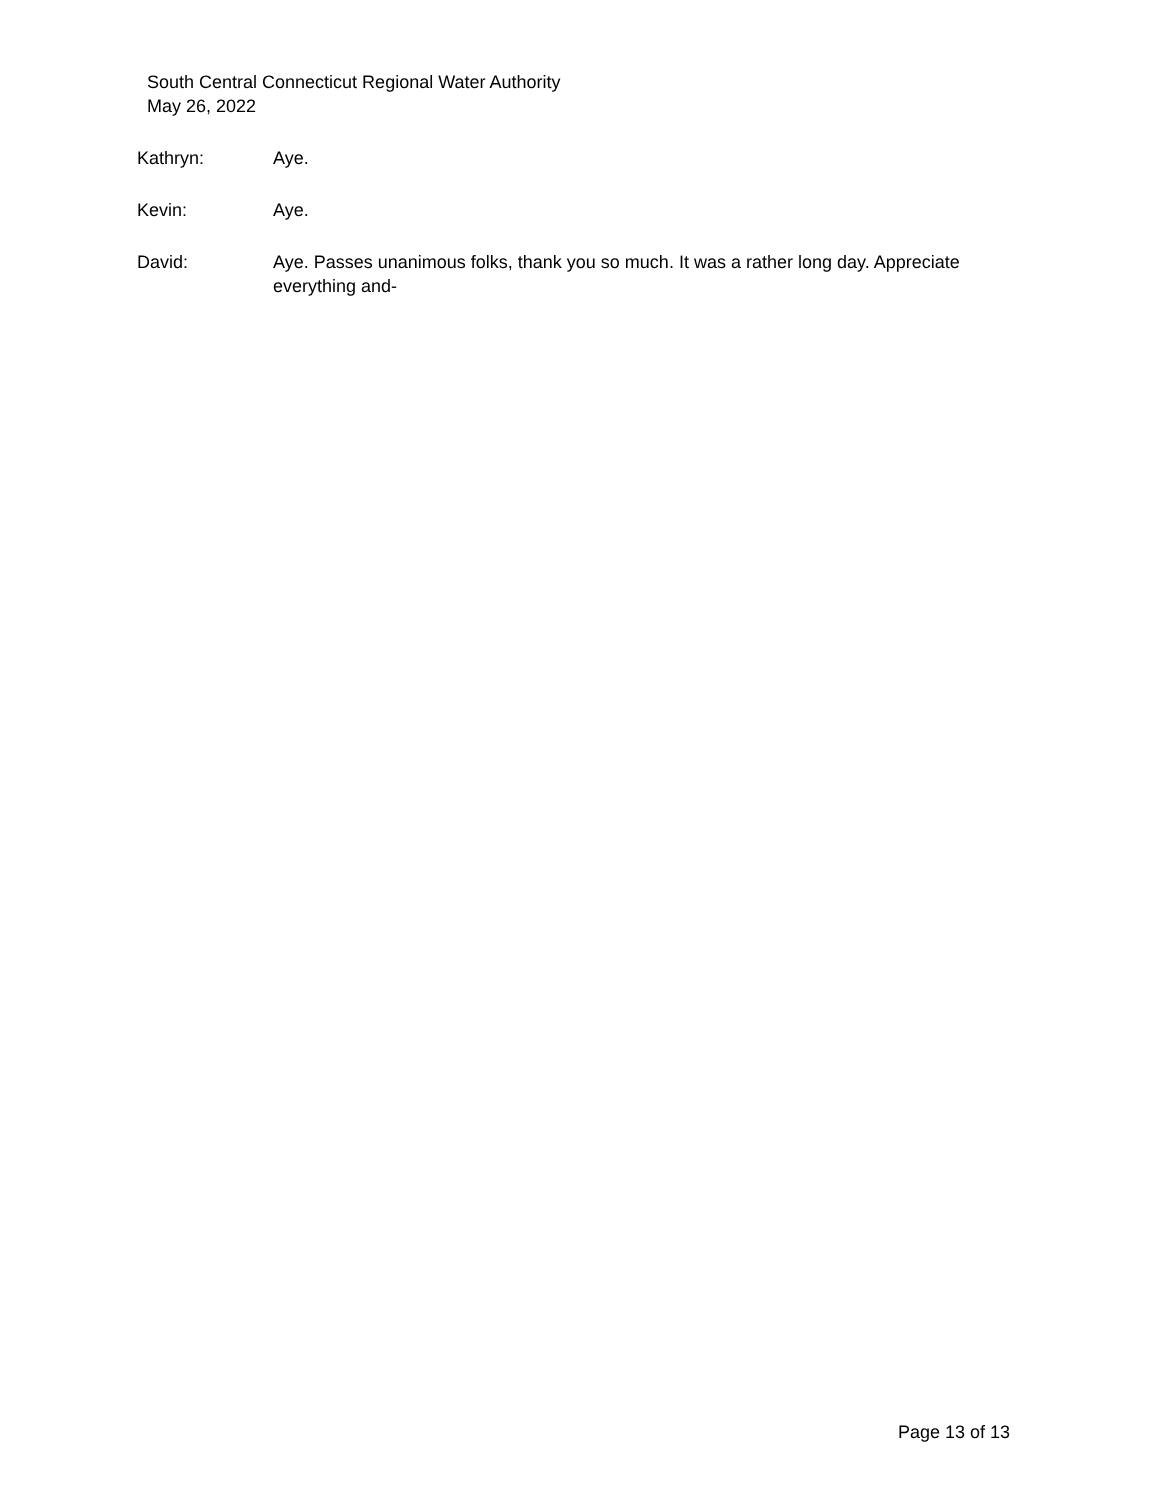South Central Connecticut Regional Water Authority
May 26, 2022
Kathryn: Aye.
Kevin: Aye.
David: Aye. Passes unanimous folks, thank you so much. It was a rather long day. Appreciate everything and-
Page 13 of 13